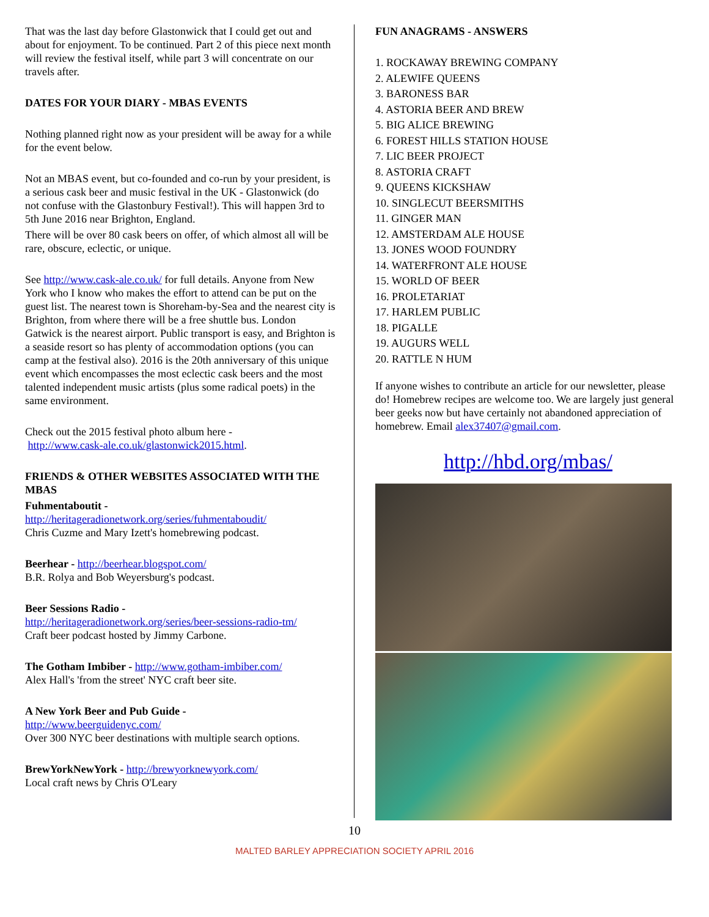That was the last day before Glastonwick that I could get out and about for enjoyment. To be continued. Part 2 of this piece next month will review the festival itself, while part 3 will concentrate on our travels after.
DATES FOR YOUR DIARY - MBAS EVENTS
Nothing planned right now as your president will be away for a while for the event below.
Not an MBAS event, but co-founded and co-run by your president, is a serious cask beer and music festival in the UK - Glastonwick (do not confuse with the Glastonbury Festival!). This will happen 3rd to 5th June 2016 near Brighton, England.
There will be over 80 cask beers on offer, of which almost all will be rare, obscure, eclectic, or unique.
See http://www.cask-ale.co.uk/ for full details. Anyone from New York who I know who makes the effort to attend can be put on the guest list. The nearest town is Shoreham-by-Sea and the nearest city is Brighton, from where there will be a free shuttle bus. London Gatwick is the nearest airport. Public transport is easy, and Brighton is a seaside resort so has plenty of accommodation options (you can camp at the festival also). 2016 is the 20th anniversary of this unique event which encompasses the most eclectic cask beers and the most talented independent music artists (plus some radical poets) in the same environment.
Check out the 2015 festival photo album here -
http://www.cask-ale.co.uk/glastonwick2015.html.
FRIENDS & OTHER WEBSITES ASSOCIATED WITH THE MBAS
Fuhmentaboutit -
http://heritageradionetwork.org/series/fuhmentaboudit/
Chris Cuzme and Mary Izett's homebrewing podcast.
Beerhear - http://beerhear.blogspot.com/
B.R. Rolya and Bob Weyersburg's podcast.
Beer Sessions Radio -
http://heritageradionetwork.org/series/beer-sessions-radio-tm/
Craft beer podcast hosted by Jimmy Carbone.
The Gotham Imbiber - http://www.gotham-imbiber.com/
Alex Hall's 'from the street' NYC craft beer site.
A New York Beer and Pub Guide -
http://www.beerguidenyc.com/
Over 300 NYC beer destinations with multiple search options.
BrewYorkNewYork - http://brewyorknewyork.com/
Local craft news by Chris O'Leary
FUN ANAGRAMS - ANSWERS
1. ROCKAWAY BREWING COMPANY
2. ALEWIFE QUEENS
3. BARONESS BAR
4. ASTORIA BEER AND BREW
5. BIG ALICE BREWING
6. FOREST HILLS STATION HOUSE
7. LIC BEER PROJECT
8. ASTORIA CRAFT
9. QUEENS KICKSHAW
10. SINGLECUT BEERSMITHS
11. GINGER MAN
12. AMSTERDAM ALE HOUSE
13. JONES WOOD FOUNDRY
14. WATERFRONT ALE HOUSE
15. WORLD OF BEER
16. PROLETARIAT
17. HARLEM PUBLIC
18. PIGALLE
19. AUGURS WELL
20. RATTLE N HUM
If anyone wishes to contribute an article for our newsletter, please do! Homebrew recipes are welcome too. We are largely just general beer geeks now but have certainly not abandoned appreciation of homebrew. Email alex37407@gmail.com.
http://hbd.org/mbas/
10
MALTED BARLEY APPRECIATION SOCIETY APRIL 2016